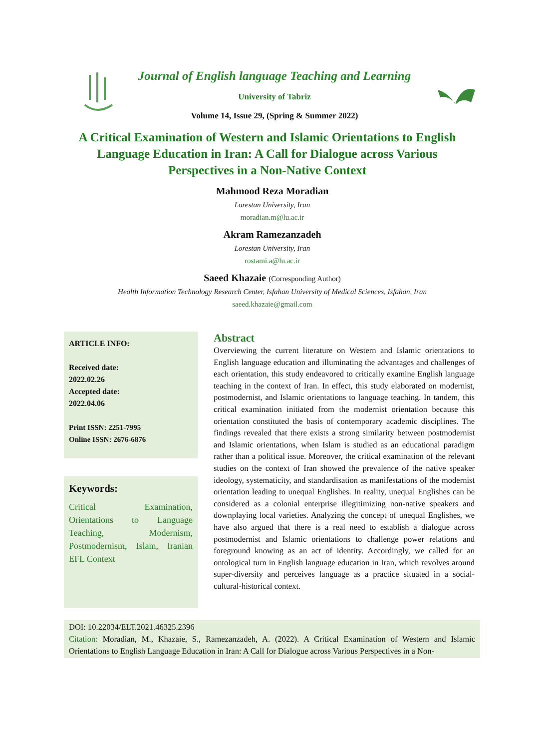Journal of English language Teaching and Learning
University of Tabriz
Volume 14, Issue 29, (Spring & Summer 2022)
A Critical Examination of Western and Islamic Orientations to English Language Education in Iran: A Call for Dialogue across Various Perspectives in a Non-Native Context
Mahmood Reza Moradian
Lorestan University, Iran
moradian.m@lu.ac.ir
Akram Ramezanzadeh
Lorestan University, Iran
rostami.a@lu.ac.ir
Saeed Khazaie (Corresponding Author)
Health Information Technology Research Center, Isfahan University of Medical Sciences, Isfahan, Iran
saeed.khazaie@gmail.com
ARTICLE INFO:
Received date:
2022.02.26
Accepted date:
2022.04.06
Print ISSN: 2251-7995
Online ISSN: 2676-6876
Keywords:
Critical Examination, Orientations to Language Teaching, Modernism, Postmodernism, Islam, Iranian EFL Context
Abstract
Overviewing the current literature on Western and Islamic orientations to English language education and illuminating the advantages and challenges of each orientation, this study endeavored to critically examine English language teaching in the context of Iran. In effect, this study elaborated on modernist, postmodernist, and Islamic orientations to language teaching. In tandem, this critical examination initiated from the modernist orientation because this orientation constituted the basis of contemporary academic disciplines. The findings revealed that there exists a strong similarity between postmodernist and Islamic orientations, when Islam is studied as an educational paradigm rather than a political issue. Moreover, the critical examination of the relevant studies on the context of Iran showed the prevalence of the native speaker ideology, systematicity, and standardisation as manifestations of the modernist orientation leading to unequal Englishes. In reality, unequal Englishes can be considered as a colonial enterprise illegitimizing non-native speakers and downplaying local varieties. Analyzing the concept of unequal Englishes, we have also argued that there is a real need to establish a dialogue across postmodernist and Islamic orientations to challenge power relations and foreground knowing as an act of identity. Accordingly, we called for an ontological turn in English language education in Iran, which revolves around super-diversity and perceives language as a practice situated in a social-cultural-historical context.
DOI: 10.22034/ELT.2021.46325.2396
Citation: Moradian, M., Khazaie, S., Ramezanzadeh, A. (2022). A Critical Examination of Western and Islamic Orientations to English Language Education in Iran: A Call for Dialogue across Various Perspectives in a Non-